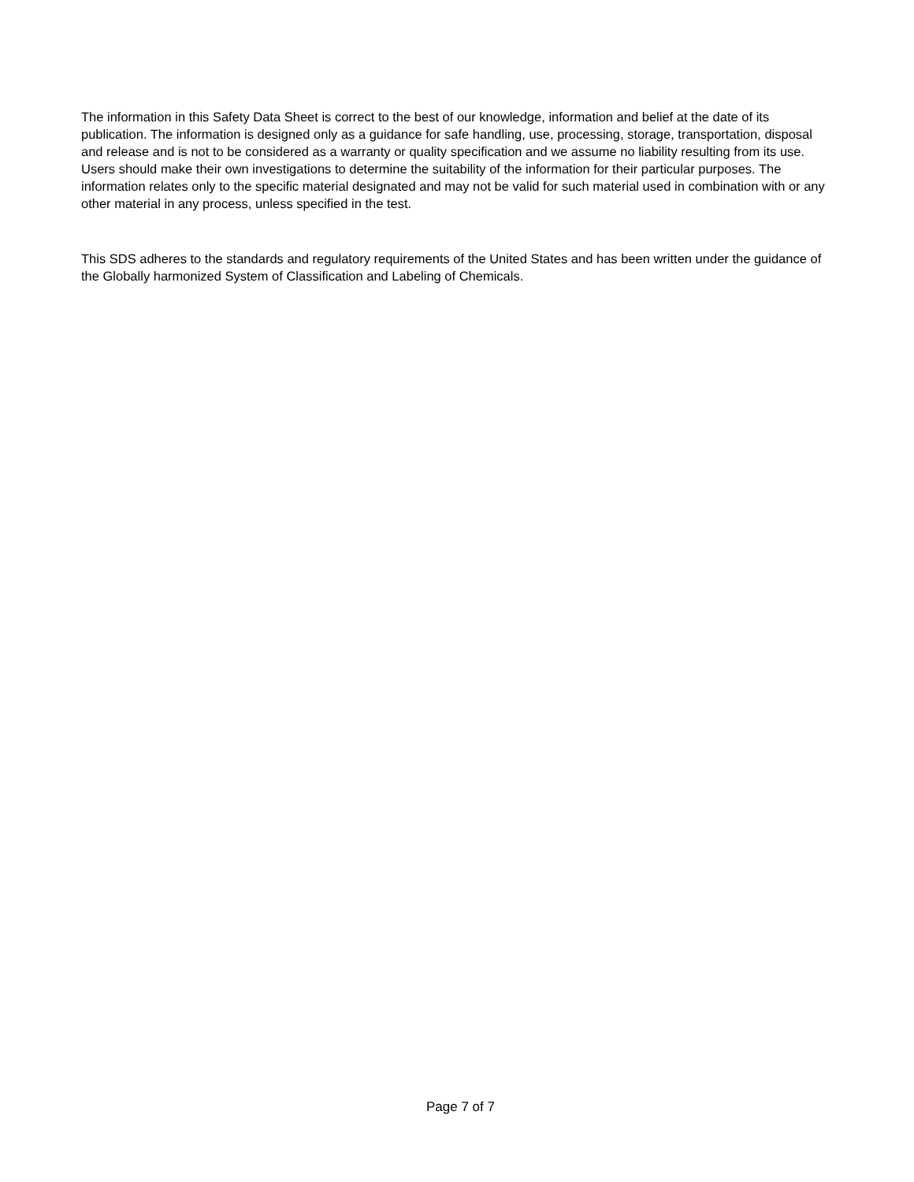The information in this Safety Data Sheet is correct to the best of our knowledge, information and belief at the date of its publication. The information is designed only as a guidance for safe handling, use, processing, storage, transportation, disposal and release and is not to be considered as a warranty or quality specification and we assume no liability resulting from its use. Users should make their own investigations to determine the suitability of the information for their particular purposes. The information relates only to the specific material designated and may not be valid for such material used in combination with or any other material in any process, unless specified in the test.
This SDS adheres to the standards and regulatory requirements of the United States and has been written under the guidance of the Globally harmonized System of Classification and Labeling of Chemicals.
Page 7 of 7